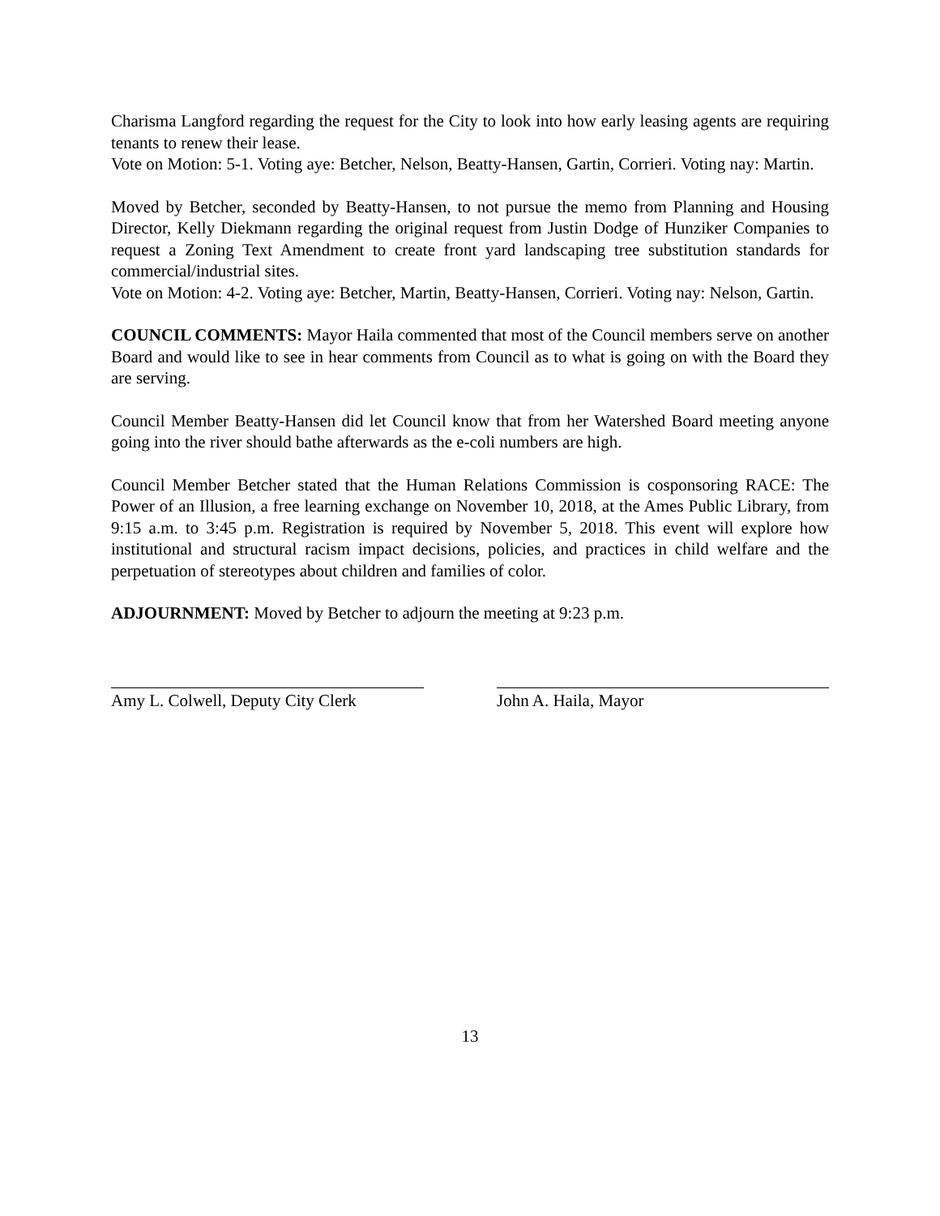Charisma Langford regarding the request for the City to look into how early leasing agents are requiring tenants to renew their lease.
Vote on Motion: 5-1. Voting aye: Betcher, Nelson, Beatty-Hansen, Gartin, Corrieri. Voting nay: Martin.
Moved by Betcher, seconded by Beatty-Hansen, to not pursue the memo from Planning and Housing Director, Kelly Diekmann regarding the original request from Justin Dodge of Hunziker Companies to request a Zoning Text Amendment to create front yard landscaping tree substitution standards for commercial/industrial sites.
Vote on Motion: 4-2. Voting aye: Betcher, Martin, Beatty-Hansen, Corrieri. Voting nay: Nelson, Gartin.
COUNCIL COMMENTS: Mayor Haila commented that most of the Council members serve on another Board and would like to see in hear comments from Council as to what is going on with the Board they are serving.
Council Member Beatty-Hansen did let Council know that from her Watershed Board meeting anyone going into the river should bathe afterwards as the e-coli numbers are high.
Council Member Betcher stated that the Human Relations Commission is cosponsoring RACE: The Power of an Illusion, a free learning exchange on November 10, 2018, at the Ames Public Library, from 9:15 a.m. to 3:45 p.m. Registration is required by November 5, 2018. This event will explore how institutional and structural racism impact decisions, policies, and practices in child welfare and the perpetuation of stereotypes about children and families of color.
ADJOURNMENT: Moved by Betcher to adjourn the meeting at 9:23 p.m.
Amy L. Colwell, Deputy City Clerk
John A. Haila, Mayor
13